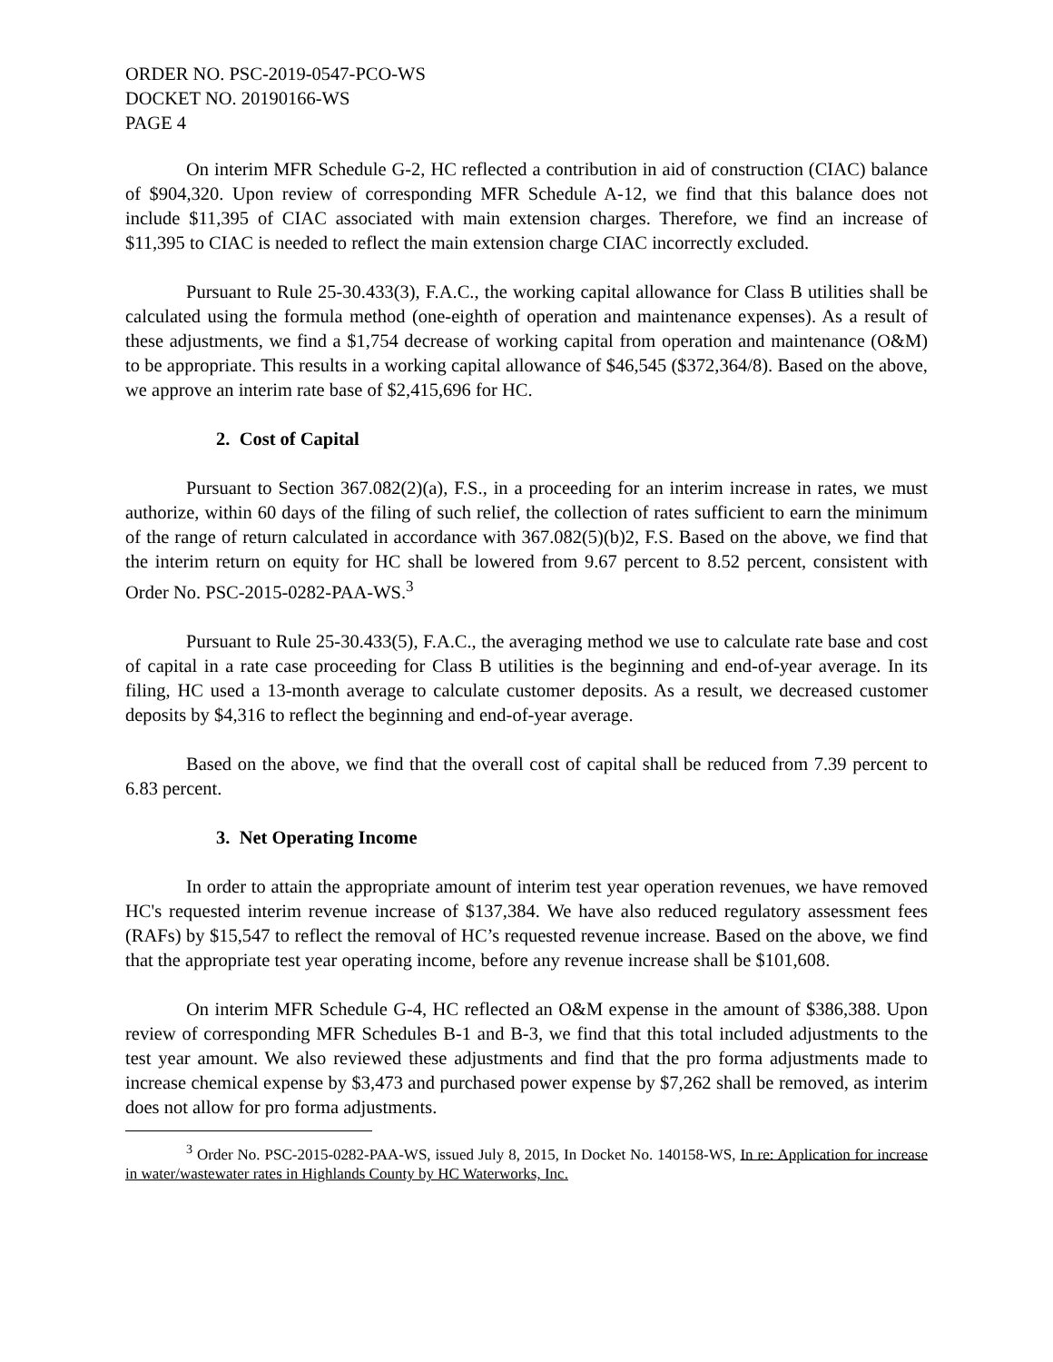ORDER NO. PSC-2019-0547-PCO-WS
DOCKET NO. 20190166-WS
PAGE 4
On interim MFR Schedule G-2, HC reflected a contribution in aid of construction (CIAC) balance of $904,320. Upon review of corresponding MFR Schedule A-12, we find that this balance does not include $11,395 of CIAC associated with main extension charges. Therefore, we find an increase of $11,395 to CIAC is needed to reflect the main extension charge CIAC incorrectly excluded.
Pursuant to Rule 25-30.433(3), F.A.C., the working capital allowance for Class B utilities shall be calculated using the formula method (one-eighth of operation and maintenance expenses). As a result of these adjustments, we find a $1,754 decrease of working capital from operation and maintenance (O&M) to be appropriate. This results in a working capital allowance of $46,545 ($372,364/8). Based on the above, we approve an interim rate base of $2,415,696 for HC.
2. Cost of Capital
Pursuant to Section 367.082(2)(a), F.S., in a proceeding for an interim increase in rates, we must authorize, within 60 days of the filing of such relief, the collection of rates sufficient to earn the minimum of the range of return calculated in accordance with 367.082(5)(b)2, F.S. Based on the above, we find that the interim return on equity for HC shall be lowered from 9.67 percent to 8.52 percent, consistent with Order No. PSC-2015-0282-PAA-WS.<sup>3</sup>
Pursuant to Rule 25-30.433(5), F.A.C., the averaging method we use to calculate rate base and cost of capital in a rate case proceeding for Class B utilities is the beginning and end-of-year average. In its filing, HC used a 13-month average to calculate customer deposits. As a result, we decreased customer deposits by $4,316 to reflect the beginning and end-of-year average.
Based on the above, we find that the overall cost of capital shall be reduced from 7.39 percent to 6.83 percent.
3. Net Operating Income
In order to attain the appropriate amount of interim test year operation revenues, we have removed HC's requested interim revenue increase of $137,384. We have also reduced regulatory assessment fees (RAFs) by $15,547 to reflect the removal of HC’s requested revenue increase. Based on the above, we find that the appropriate test year operating income, before any revenue increase shall be $101,608.
On interim MFR Schedule G-4, HC reflected an O&M expense in the amount of $386,388. Upon review of corresponding MFR Schedules B-1 and B-3, we find that this total included adjustments to the test year amount. We also reviewed these adjustments and find that the pro forma adjustments made to increase chemical expense by $3,473 and purchased power expense by $7,262 shall be removed, as interim does not allow for pro forma adjustments.
<sup>3</sup> Order No. PSC-2015-0282-PAA-WS, issued July 8, 2015, In Docket No. 140158-WS, In re: Application for increase in water/wastewater rates in Highlands County by HC Waterworks, Inc.